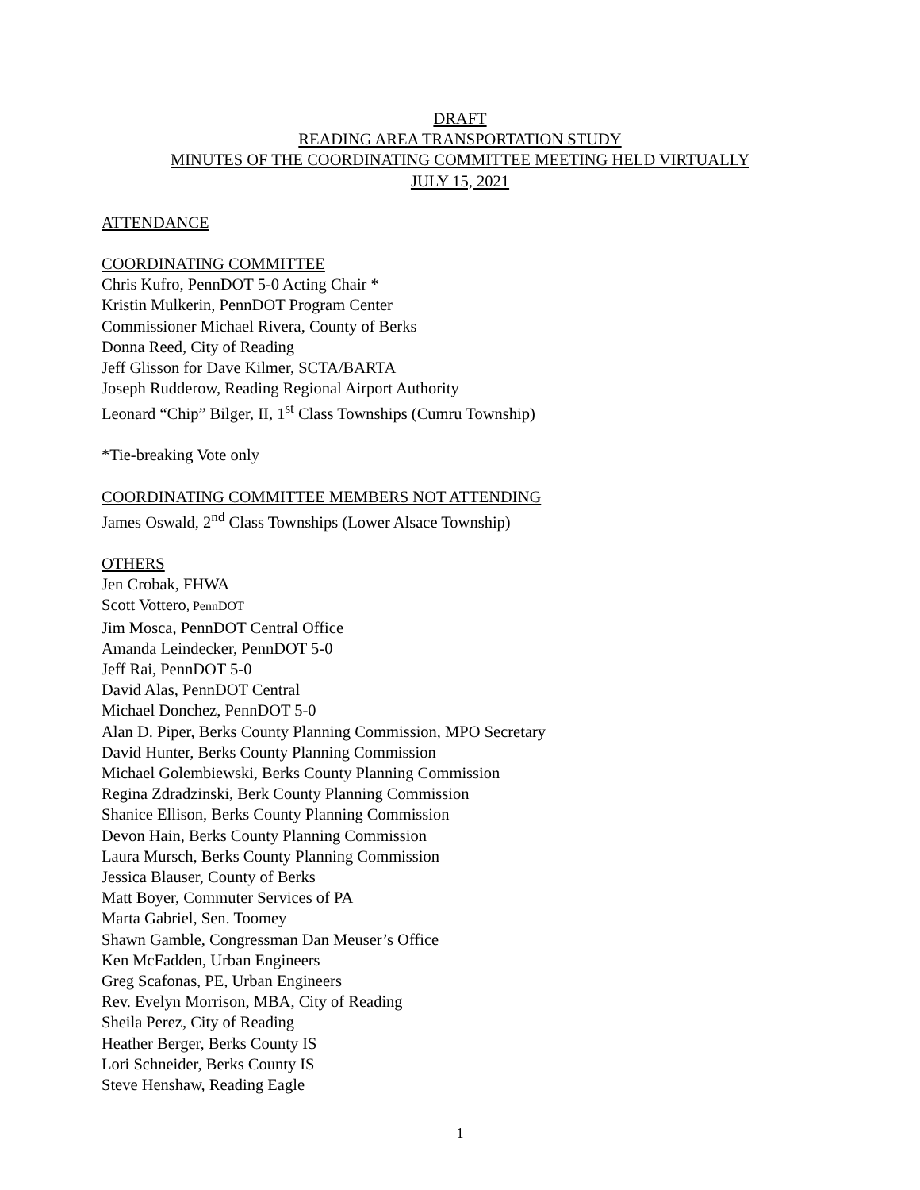DRAFT
READING AREA TRANSPORTATION STUDY
MINUTES OF THE COORDINATING COMMITTEE MEETING HELD VIRTUALLY
JULY 15, 2021
ATTENDANCE
COORDINATING COMMITTEE
Chris Kufro, PennDOT 5-0 Acting Chair *
Kristin Mulkerin, PennDOT Program Center
Commissioner Michael Rivera, County of Berks
Donna Reed, City of Reading
Jeff Glisson for Dave Kilmer, SCTA/BARTA
Joseph Rudderow, Reading Regional Airport Authority
Leonard “Chip” Bilger, II, 1<sup>st</sup> Class Townships (Cumru Township)
*Tie-breaking Vote only
COORDINATING COMMITTEE MEMBERS NOT ATTENDING
James Oswald, 2<sup>nd</sup> Class Townships (Lower Alsace Township)
OTHERS
Jen Crobak, FHWA
Scott Vottero, PennDOT
Jim Mosca, PennDOT Central Office
Amanda Leindecker, PennDOT 5-0
Jeff Rai, PennDOT 5-0
David Alas, PennDOT Central
Michael Donchez, PennDOT 5-0
Alan D. Piper, Berks County Planning Commission, MPO Secretary
David Hunter, Berks County Planning Commission
Michael Golembiewski, Berks County Planning Commission
Regina Zdradzinski, Berk County Planning Commission
Shanice Ellison, Berks County Planning Commission
Devon Hain, Berks County Planning Commission
Laura Mursch, Berks County Planning Commission
Jessica Blauser, County of Berks
Matt Boyer, Commuter Services of PA
Marta Gabriel, Sen. Toomey
Shawn Gamble, Congressman Dan Meuser’s Office
Ken McFadden, Urban Engineers
Greg Scafonas, PE, Urban Engineers
Rev. Evelyn Morrison, MBA, City of Reading
Sheila Perez, City of Reading
Heather Berger, Berks County IS
Lori Schneider, Berks County IS
Steve Henshaw, Reading Eagle
1